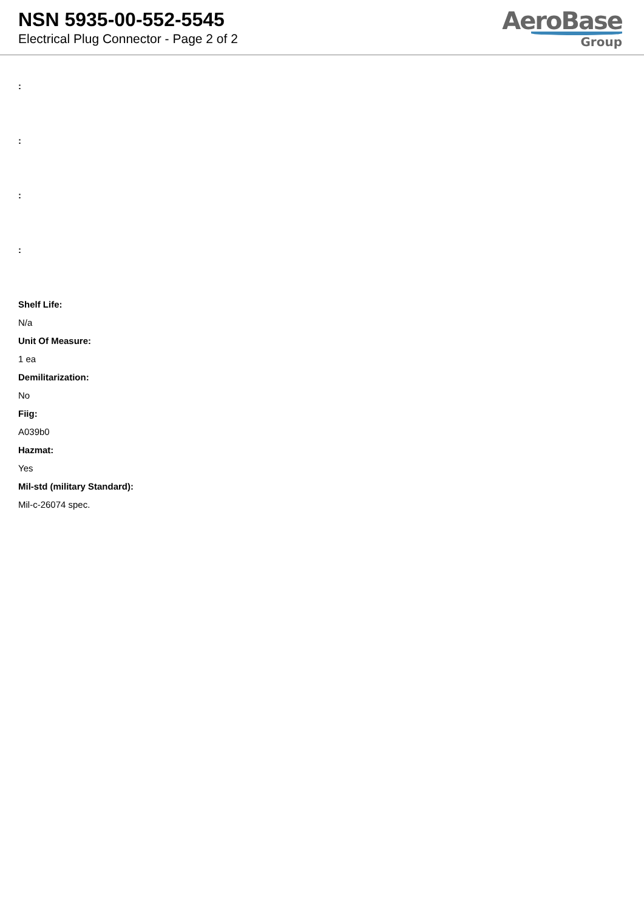NSN 5935-00-552-5545
Electrical Plug Connector - Page 2 of 2
AeroBase
Group
:
:
:
:
Shelf Life:
N/a
Unit Of Measure:
1 ea
Demilitarization:
No
Fiig:
A039b0
Hazmat:
Yes
Mil-std (military Standard):
Mil-c-26074 spec.